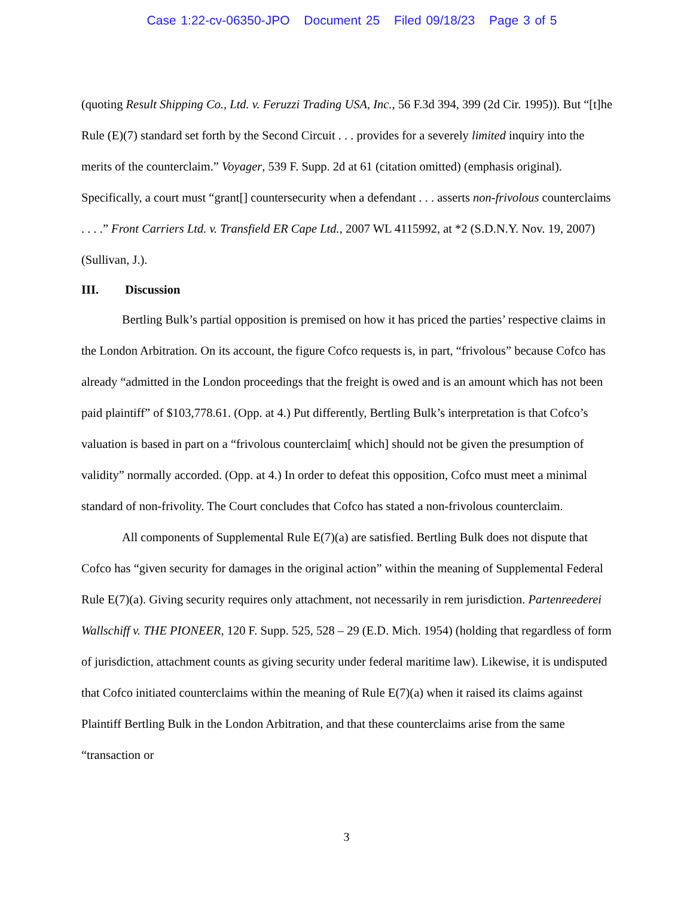Case 1:22-cv-06350-JPO Document 25 Filed 09/18/23 Page 3 of 5
(quoting Result Shipping Co., Ltd. v. Feruzzi Trading USA, Inc., 56 F.3d 394, 399 (2d Cir. 1995)). But “[t]he Rule (E)(7) standard set forth by the Second Circuit . . . provides for a severely limited inquiry into the merits of the counterclaim.” Voyager, 539 F. Supp. 2d at 61 (citation omitted) (emphasis original). Specifically, a court must “grant[] countersecurity when a defendant . . . asserts non-frivolous counterclaims . . . .” Front Carriers Ltd. v. Transfield ER Cape Ltd., 2007 WL 4115992, at *2 (S.D.N.Y. Nov. 19, 2007) (Sullivan, J.).
III. Discussion
Bertling Bulk’s partial opposition is premised on how it has priced the parties’ respective claims in the London Arbitration. On its account, the figure Cofco requests is, in part, “frivolous” because Cofco has already “admitted in the London proceedings that the freight is owed and is an amount which has not been paid plaintiff” of $103,778.61. (Opp. at 4.) Put differently, Bertling Bulk’s interpretation is that Cofco’s valuation is based in part on a “frivolous counterclaim[ which] should not be given the presumption of validity” normally accorded. (Opp. at 4.) In order to defeat this opposition, Cofco must meet a minimal standard of non-frivolity. The Court concludes that Cofco has stated a non-frivolous counterclaim.
All components of Supplemental Rule E(7)(a) are satisfied. Bertling Bulk does not dispute that Cofco has “given security for damages in the original action” within the meaning of Supplemental Federal Rule E(7)(a). Giving security requires only attachment, not necessarily in rem jurisdiction. Partenreederei Wallschiff v. THE PIONEER, 120 F. Supp. 525, 528 – 29 (E.D. Mich. 1954) (holding that regardless of form of jurisdiction, attachment counts as giving security under federal maritime law). Likewise, it is undisputed that Cofco initiated counterclaims within the meaning of Rule E(7)(a) when it raised its claims against Plaintiff Bertling Bulk in the London Arbitration, and that these counterclaims arise from the same “transaction or
3